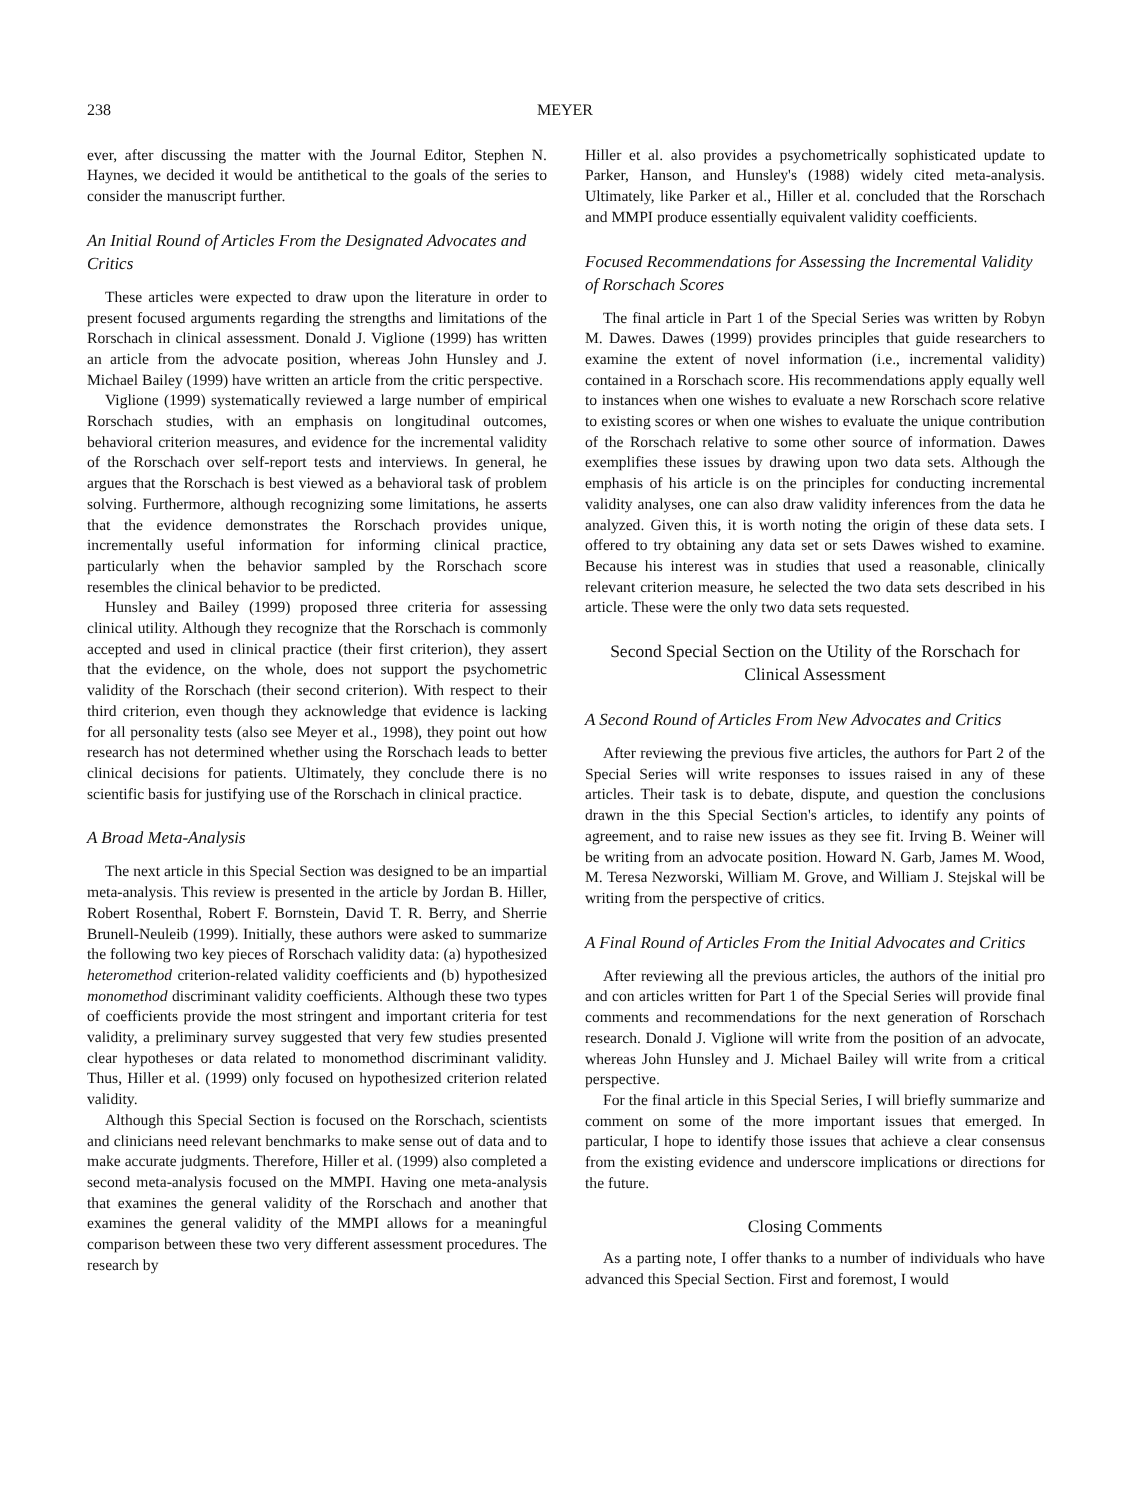238 MEYER
ever, after discussing the matter with the Journal Editor, Stephen N. Haynes, we decided it would be antithetical to the goals of the series to consider the manuscript further.
An Initial Round of Articles From the Designated Advocates and Critics
These articles were expected to draw upon the literature in order to present focused arguments regarding the strengths and limitations of the Rorschach in clinical assessment. Donald J. Viglione (1999) has written an article from the advocate position, whereas John Hunsley and J. Michael Bailey (1999) have written an article from the critic perspective.
Viglione (1999) systematically reviewed a large number of empirical Rorschach studies, with an emphasis on longitudinal outcomes, behavioral criterion measures, and evidence for the incremental validity of the Rorschach over self-report tests and interviews. In general, he argues that the Rorschach is best viewed as a behavioral task of problem solving. Furthermore, although recognizing some limitations, he asserts that the evidence demonstrates the Rorschach provides unique, incrementally useful information for informing clinical practice, particularly when the behavior sampled by the Rorschach score resembles the clinical behavior to be predicted.
Hunsley and Bailey (1999) proposed three criteria for assessing clinical utility. Although they recognize that the Rorschach is commonly accepted and used in clinical practice (their first criterion), they assert that the evidence, on the whole, does not support the psychometric validity of the Rorschach (their second criterion). With respect to their third criterion, even though they acknowledge that evidence is lacking for all personality tests (also see Meyer et al., 1998), they point out how research has not determined whether using the Rorschach leads to better clinical decisions for patients. Ultimately, they conclude there is no scientific basis for justifying use of the Rorschach in clinical practice.
A Broad Meta-Analysis
The next article in this Special Section was designed to be an impartial meta-analysis. This review is presented in the article by Jordan B. Hiller, Robert Rosenthal, Robert F. Bornstein, David T. R. Berry, and Sherrie Brunell-Neuleib (1999). Initially, these authors were asked to summarize the following two key pieces of Rorschach validity data: (a) hypothesized heteromethod criterion-related validity coefficients and (b) hypothesized monomethod discriminant validity coefficients. Although these two types of coefficients provide the most stringent and important criteria for test validity, a preliminary survey suggested that very few studies presented clear hypotheses or data related to monomethod discriminant validity. Thus, Hiller et al. (1999) only focused on hypothesized criterion related validity.
Although this Special Section is focused on the Rorschach, scientists and clinicians need relevant benchmarks to make sense out of data and to make accurate judgments. Therefore, Hiller et al. (1999) also completed a second meta-analysis focused on the MMPI. Having one meta-analysis that examines the general validity of the Rorschach and another that examines the general validity of the MMPI allows for a meaningful comparison between these two very different assessment procedures. The research by
Hiller et al. also provides a psychometrically sophisticated update to Parker, Hanson, and Hunsley's (1988) widely cited meta-analysis. Ultimately, like Parker et al., Hiller et al. concluded that the Rorschach and MMPI produce essentially equivalent validity coefficients.
Focused Recommendations for Assessing the Incremental Validity of Rorschach Scores
The final article in Part 1 of the Special Series was written by Robyn M. Dawes. Dawes (1999) provides principles that guide researchers to examine the extent of novel information (i.e., incremental validity) contained in a Rorschach score. His recommendations apply equally well to instances when one wishes to evaluate a new Rorschach score relative to existing scores or when one wishes to evaluate the unique contribution of the Rorschach relative to some other source of information. Dawes exemplifies these issues by drawing upon two data sets. Although the emphasis of his article is on the principles for conducting incremental validity analyses, one can also draw validity inferences from the data he analyzed. Given this, it is worth noting the origin of these data sets. I offered to try obtaining any data set or sets Dawes wished to examine. Because his interest was in studies that used a reasonable, clinically relevant criterion measure, he selected the two data sets described in his article. These were the only two data sets requested.
Second Special Section on the Utility of the Rorschach for Clinical Assessment
A Second Round of Articles From New Advocates and Critics
After reviewing the previous five articles, the authors for Part 2 of the Special Series will write responses to issues raised in any of these articles. Their task is to debate, dispute, and question the conclusions drawn in the this Special Section's articles, to identify any points of agreement, and to raise new issues as they see fit. Irving B. Weiner will be writing from an advocate position. Howard N. Garb, James M. Wood, M. Teresa Nezworski, William M. Grove, and William J. Stejskal will be writing from the perspective of critics.
A Final Round of Articles From the Initial Advocates and Critics
After reviewing all the previous articles, the authors of the initial pro and con articles written for Part 1 of the Special Series will provide final comments and recommendations for the next generation of Rorschach research. Donald J. Viglione will write from the position of an advocate, whereas John Hunsley and J. Michael Bailey will write from a critical perspective.
For the final article in this Special Series, I will briefly summarize and comment on some of the more important issues that emerged. In particular, I hope to identify those issues that achieve a clear consensus from the existing evidence and underscore implications or directions for the future.
Closing Comments
As a parting note, I offer thanks to a number of individuals who have advanced this Special Section. First and foremost, I would